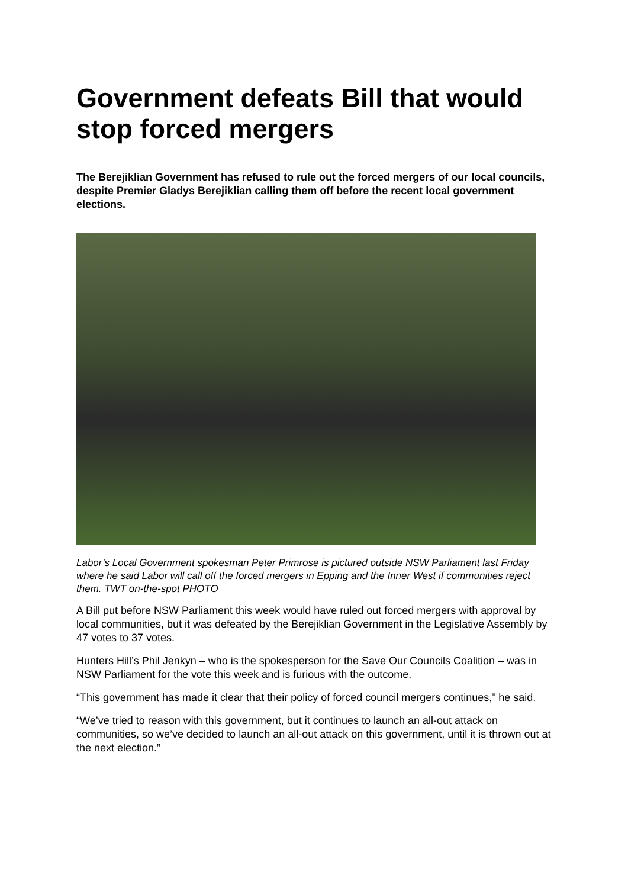Government defeats Bill that would stop forced mergers
The Berejiklian Government has refused to rule out the forced mergers of our local councils, despite Premier Gladys Berejiklian calling them off before the recent local government elections.
Labor’s Local Government spokesman Peter Primrose is pictured outside NSW Parliament last Friday where he said Labor will call off the forced mergers in Epping and the Inner West if communities reject them. TWT on-the-spot PHOTO
A Bill put before NSW Parliament this week would have ruled out forced mergers with approval by local communities, but it was defeated by the Berejiklian Government in the Legislative Assembly by 47 votes to 37 votes.
Hunters Hill’s Phil Jenkyn – who is the spokesperson for the Save Our Councils Coalition – was in NSW Parliament for the vote this week and is furious with the outcome.
“This government has made it clear that their policy of forced council mergers continues,” he said.
“We’ve tried to reason with this government, but it continues to launch an all-out attack on communities, so we’ve decided to launch an all-out attack on this government, until it is thrown out at the next election.”